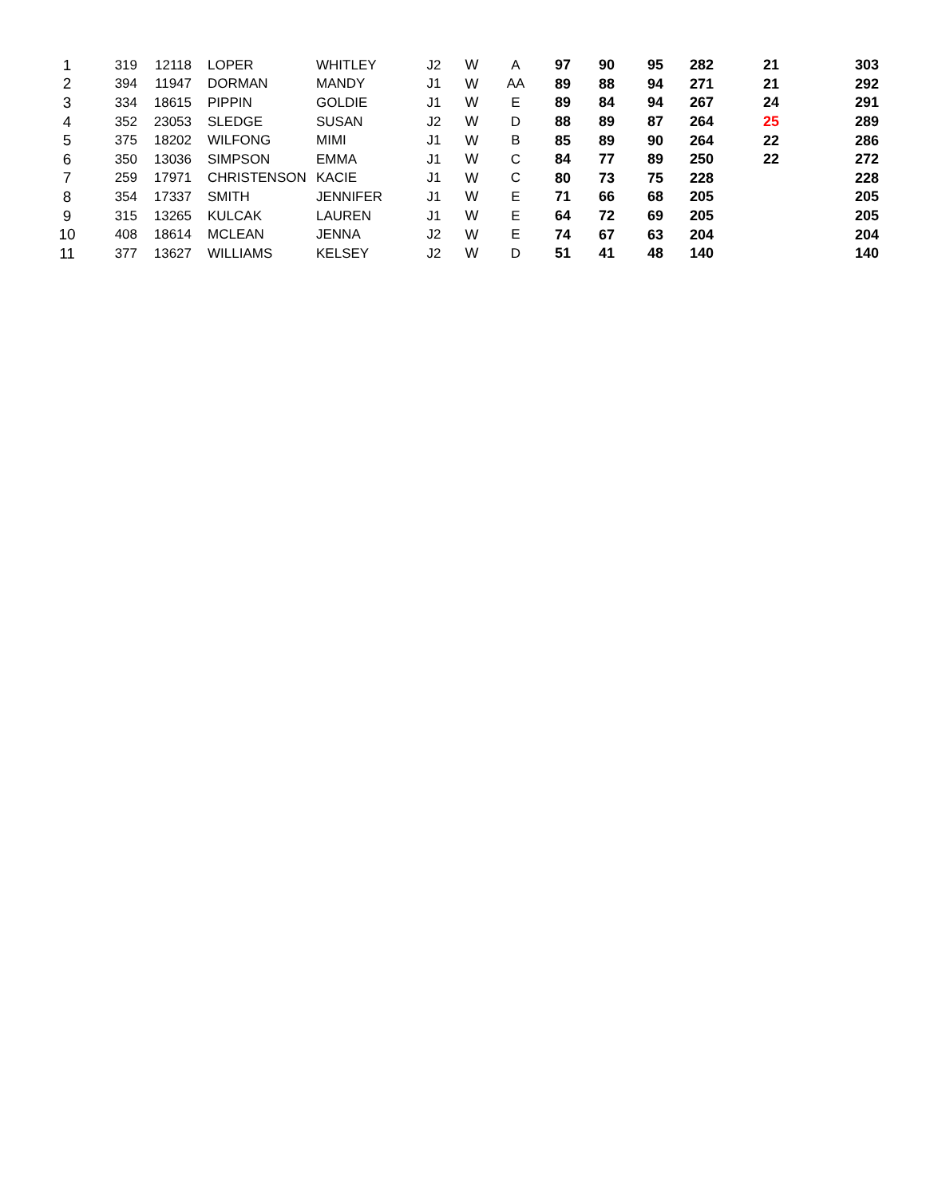| 1 | 319 | 12118 | LOPER | WHITLEY | J2 | W | A | 97 | 90 | 95 | 282 | 21 | 303 |
| 2 | 394 | 11947 | DORMAN | MANDY | J1 | W | AA | 89 | 88 | 94 | 271 | 21 | 292 |
| 3 | 334 | 18615 | PIPPIN | GOLDIE | J1 | W | E | 89 | 84 | 94 | 267 | 24 | 291 |
| 4 | 352 | 23053 | SLEDGE | SUSAN | J2 | W | D | 88 | 89 | 87 | 264 | 25 | 289 |
| 5 | 375 | 18202 | WILFONG | MIMI | J1 | W | B | 85 | 89 | 90 | 264 | 22 | 286 |
| 6 | 350 | 13036 | SIMPSON | EMMA | J1 | W | C | 84 | 77 | 89 | 250 | 22 | 272 |
| 7 | 259 | 17971 | CHRISTENSON | KACIE | J1 | W | C | 80 | 73 | 75 | 228 | | 228 |
| 8 | 354 | 17337 | SMITH | JENNIFER | J1 | W | E | 71 | 66 | 68 | 205 | | 205 |
| 9 | 315 | 13265 | KULCAK | LAUREN | J1 | W | E | 64 | 72 | 69 | 205 | | 205 |
| 10 | 408 | 18614 | MCLEAN | JENNA | J2 | W | E | 74 | 67 | 63 | 204 | | 204 |
| 11 | 377 | 13627 | WILLIAMS | KELSEY | J2 | W | D | 51 | 41 | 48 | 140 | | 140 |